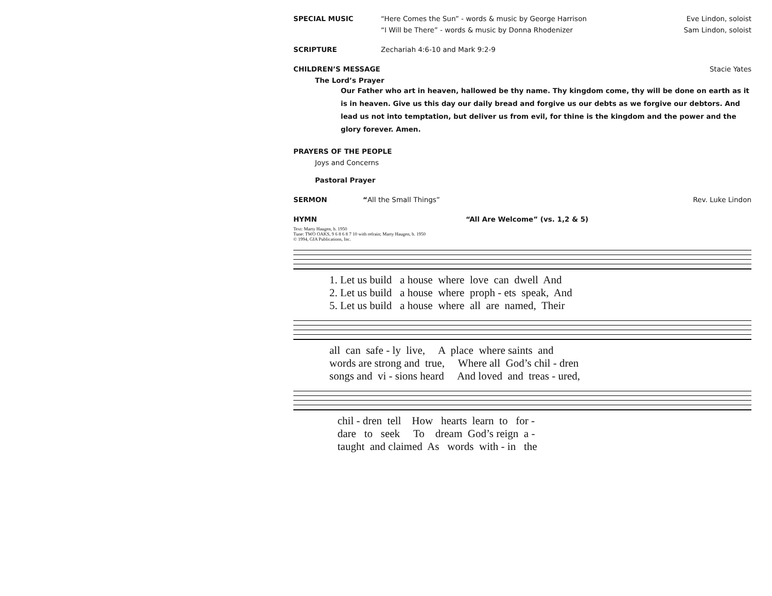SPECIAL MUSIC “Here Comes the Sun” - words & music by George Harrison Eve Lindon, soloist
“I Will be There” - words & music by Donna Rhodenizer Sam Lindon, soloist
SCRIPTURE Zechariah 4:6-10 and Mark 9:2-9
CHILDREN’S MESSAGE Stacie Yates
The Lord’s Prayer
Our Father who art in heaven, hallowed be thy name. Thy kingdom come, thy will be done on earth as it is in heaven. Give us this day our daily bread and forgive us our debts as we forgive our debtors. And lead us not into temptation, but deliver us from evil, for thine is the kingdom and the power and the glory forever. Amen.
PRAYERS OF THE PEOPLE
Joys and Concerns
Pastoral Prayer
SERMON “All the Small Things” Rev. Luke Lindon
HYMN “All Are Welcome” (vs. 1,2 & 5)
Text: Marty Haugen, b. 1950
Tune: TWO OAKS, 9 6 8 6 8 7 10 with refrain; Marty Haugen, b. 1950
© 1994, GIA Publications, Inc.
1. Let us build a house where love can dwell And 2. Let us build a house where proph - ets speak, And 5. Let us build a house where all are named, Their
all can safe - ly live, A place where saints and words are strong and true, Where all God’s chil - dren songs and vi - sions heard And loved and treas - ured,
chil - dren tell How hearts learn to for - dare to seek To dream God’s reign a - taught and claimed As words with - in the